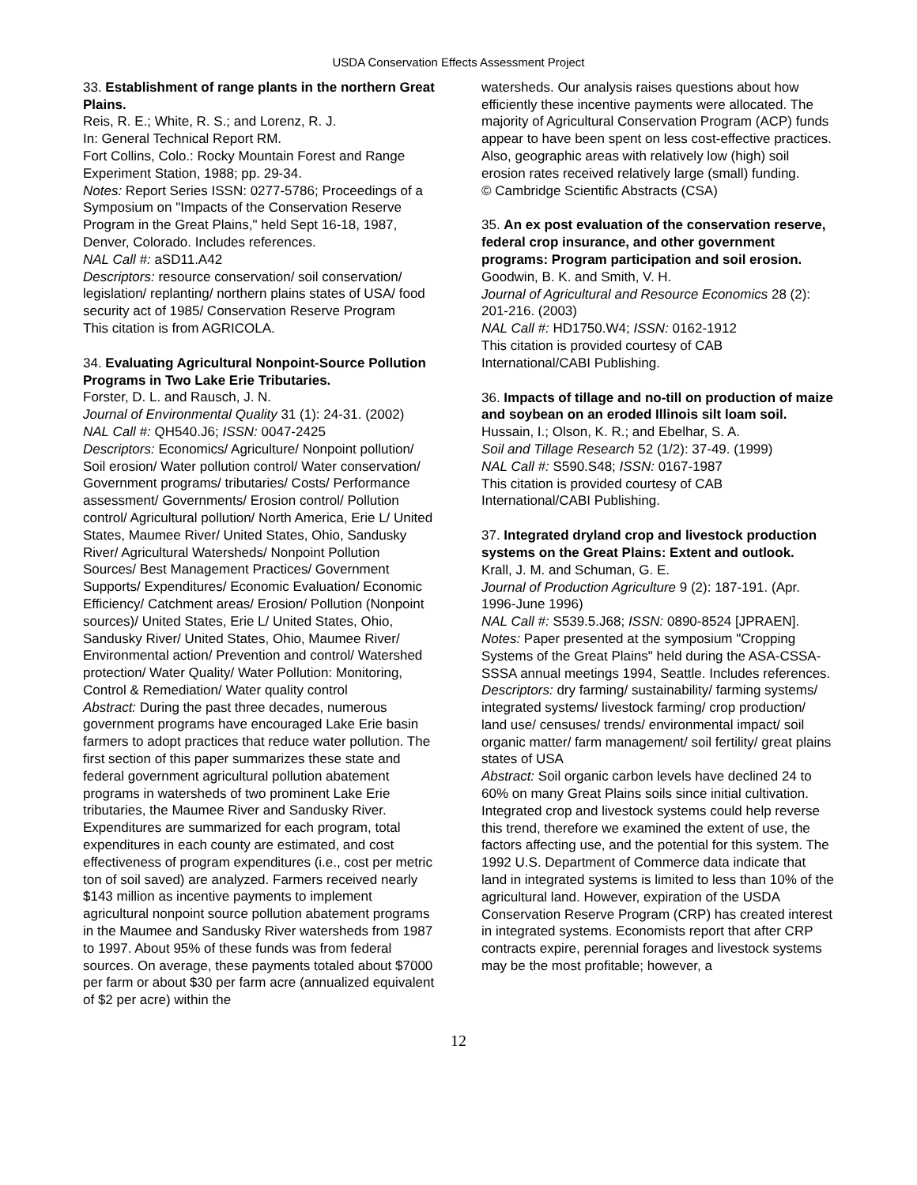USDA Conservation Effects Assessment Project
33. Establishment of range plants in the northern Great Plains.
Reis, R. E.; White, R. S.; and Lorenz, R. J.
In: General Technical Report RM.
Fort Collins, Colo.: Rocky Mountain Forest and Range Experiment Station, 1988; pp. 29-34.
Notes: Report Series ISSN: 0277-5786; Proceedings of a Symposium on "Impacts of the Conservation Reserve Program in the Great Plains," held Sept 16-18, 1987, Denver, Colorado. Includes references.
NAL Call #: aSD11.A42
Descriptors: resource conservation/ soil conservation/ legislation/ replanting/ northern plains states of USA/ food security act of 1985/ Conservation Reserve Program
This citation is from AGRICOLA.
34. Evaluating Agricultural Nonpoint-Source Pollution Programs in Two Lake Erie Tributaries.
Forster, D. L. and Rausch, J. N.
Journal of Environmental Quality 31 (1): 24-31. (2002)
NAL Call #: QH540.J6; ISSN: 0047-2425
Descriptors: Economics/ Agriculture/ Nonpoint pollution/ Soil erosion/ Water pollution control/ Water conservation/ Government programs/ tributaries/ Costs/ Performance assessment/ Governments/ Erosion control/ Pollution control/ Agricultural pollution/ North America, Erie L/ United States, Maumee River/ United States, Ohio, Sandusky River/ Agricultural Watersheds/ Nonpoint Pollution Sources/ Best Management Practices/ Government Supports/ Expenditures/ Economic Evaluation/ Economic Efficiency/ Catchment areas/ Erosion/ Pollution (Nonpoint sources)/ United States, Erie L/ United States, Ohio, Sandusky River/ United States, Ohio, Maumee River/ Environmental action/ Prevention and control/ Watershed protection/ Water Quality/ Water Pollution: Monitoring, Control & Remediation/ Water quality control
Abstract: During the past three decades, numerous government programs have encouraged Lake Erie basin farmers to adopt practices that reduce water pollution. The first section of this paper summarizes these state and federal government agricultural pollution abatement programs in watersheds of two prominent Lake Erie tributaries, the Maumee River and Sandusky River. Expenditures are summarized for each program, total expenditures in each county are estimated, and cost effectiveness of program expenditures (i.e., cost per metric ton of soil saved) are analyzed. Farmers received nearly $143 million as incentive payments to implement agricultural nonpoint source pollution abatement programs in the Maumee and Sandusky River watersheds from 1987 to 1997. About 95% of these funds was from federal sources. On average, these payments totaled about $7000 per farm or about $30 per farm acre (annualized equivalent of $2 per acre) within the
watersheds. Our analysis raises questions about how efficiently these incentive payments were allocated. The majority of Agricultural Conservation Program (ACP) funds appear to have been spent on less cost-effective practices. Also, geographic areas with relatively low (high) soil erosion rates received relatively large (small) funding.
© Cambridge Scientific Abstracts (CSA)
35. An ex post evaluation of the conservation reserve, federal crop insurance, and other government programs: Program participation and soil erosion.
Goodwin, B. K. and Smith, V. H.
Journal of Agricultural and Resource Economics 28 (2): 201-216. (2003)
NAL Call #: HD1750.W4; ISSN: 0162-1912
This citation is provided courtesy of CAB International/CABI Publishing.
36. Impacts of tillage and no-till on production of maize and soybean on an eroded Illinois silt loam soil.
Hussain, I.; Olson, K. R.; and Ebelhar, S. A.
Soil and Tillage Research 52 (1/2): 37-49. (1999)
NAL Call #: S590.S48; ISSN: 0167-1987
This citation is provided courtesy of CAB International/CABI Publishing.
37. Integrated dryland crop and livestock production systems on the Great Plains: Extent and outlook.
Krall, J. M. and Schuman, G. E.
Journal of Production Agriculture 9 (2): 187-191. (Apr. 1996-June 1996)
NAL Call #: S539.5.J68; ISSN: 0890-8524 [JPRAEN].
Notes: Paper presented at the symposium "Cropping Systems of the Great Plains" held during the ASA-CSSA-SSSA annual meetings 1994, Seattle. Includes references.
Descriptors: dry farming/ sustainability/ farming systems/ integrated systems/ livestock farming/ crop production/ land use/ censuses/ trends/ environmental impact/ soil organic matter/ farm management/ soil fertility/ great plains states of USA
Abstract: Soil organic carbon levels have declined 24 to 60% on many Great Plains soils since initial cultivation. Integrated crop and livestock systems could help reverse this trend, therefore we examined the extent of use, the factors affecting use, and the potential for this system. The 1992 U.S. Department of Commerce data indicate that land in integrated systems is limited to less than 10% of the agricultural land. However, expiration of the USDA Conservation Reserve Program (CRP) has created interest in integrated systems. Economists report that after CRP contracts expire, perennial forages and livestock systems may be the most profitable; however, a
12